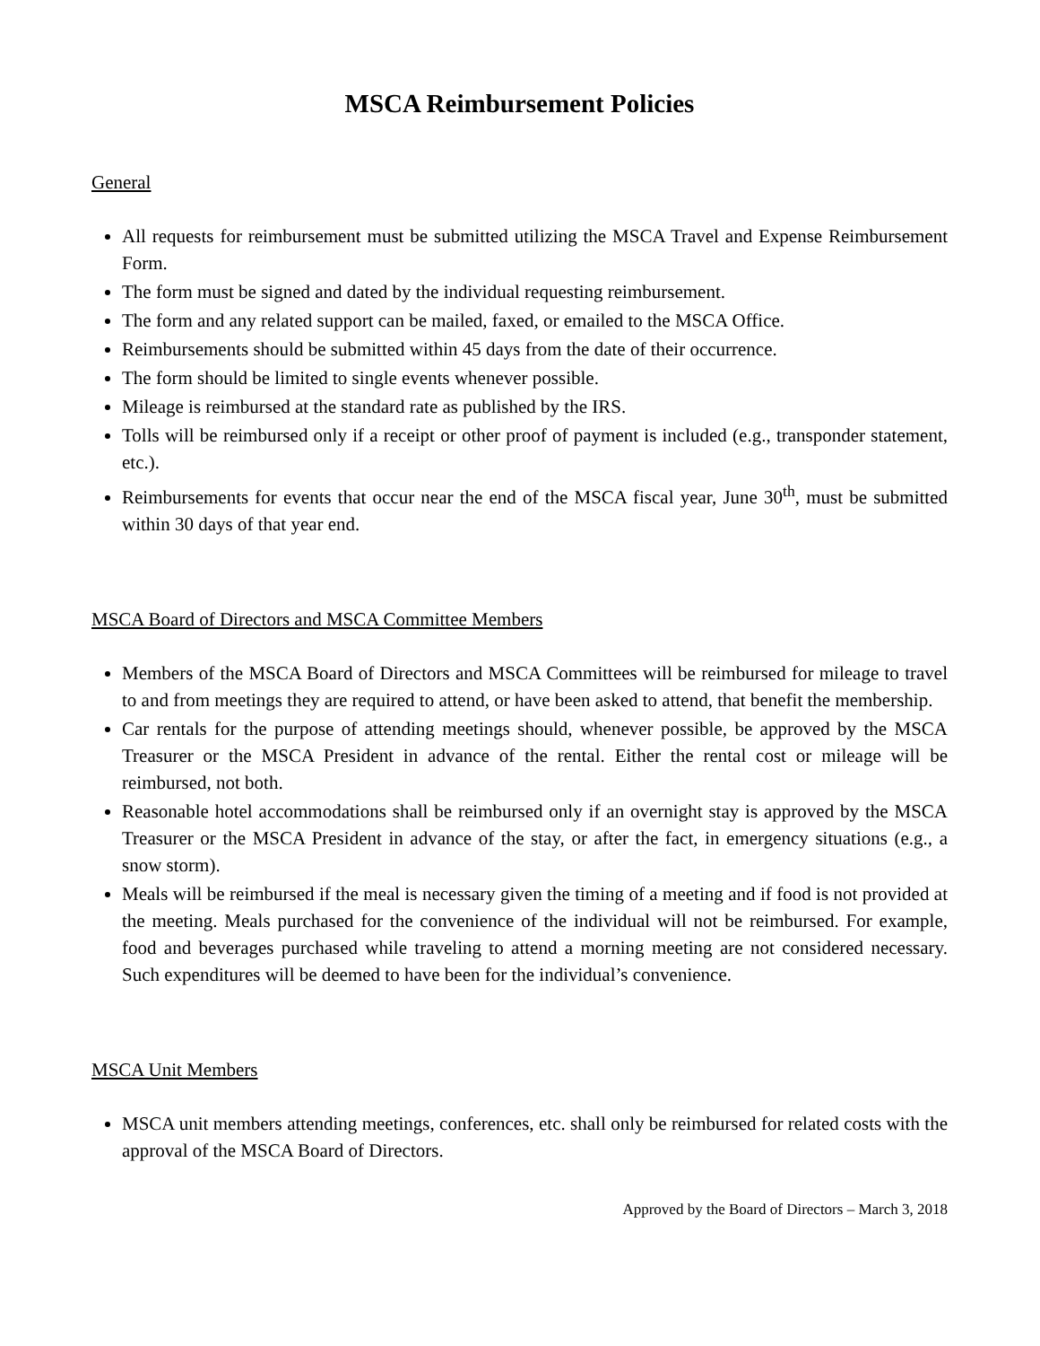MSCA Reimbursement Policies
General
All requests for reimbursement must be submitted utilizing the MSCA Travel and Expense Reimbursement Form.
The form must be signed and dated by the individual requesting reimbursement.
The form and any related support can be mailed, faxed, or emailed to the MSCA Office.
Reimbursements should be submitted within 45 days from the date of their occurrence.
The form should be limited to single events whenever possible.
Mileage is reimbursed at the standard rate as published by the IRS.
Tolls will be reimbursed only if a receipt or other proof of payment is included (e.g., transponder statement, etc.).
Reimbursements for events that occur near the end of the MSCA fiscal year, June 30<sup>th</sup>, must be submitted within 30 days of that year end.
MSCA Board of Directors and MSCA Committee Members
Members of the MSCA Board of Directors and MSCA Committees will be reimbursed for mileage to travel to and from meetings they are required to attend, or have been asked to attend, that benefit the membership.
Car rentals for the purpose of attending meetings should, whenever possible, be approved by the MSCA Treasurer or the MSCA President in advance of the rental. Either the rental cost or mileage will be reimbursed, not both.
Reasonable hotel accommodations shall be reimbursed only if an overnight stay is approved by the MSCA Treasurer or the MSCA President in advance of the stay, or after the fact, in emergency situations (e.g., a snow storm).
Meals will be reimbursed if the meal is necessary given the timing of a meeting and if food is not provided at the meeting. Meals purchased for the convenience of the individual will not be reimbursed. For example, food and beverages purchased while traveling to attend a morning meeting are not considered necessary. Such expenditures will be deemed to have been for the individual’s convenience.
MSCA Unit Members
MSCA unit members attending meetings, conferences, etc. shall only be reimbursed for related costs with the approval of the MSCA Board of Directors.
Approved by the Board of Directors – March 3, 2018